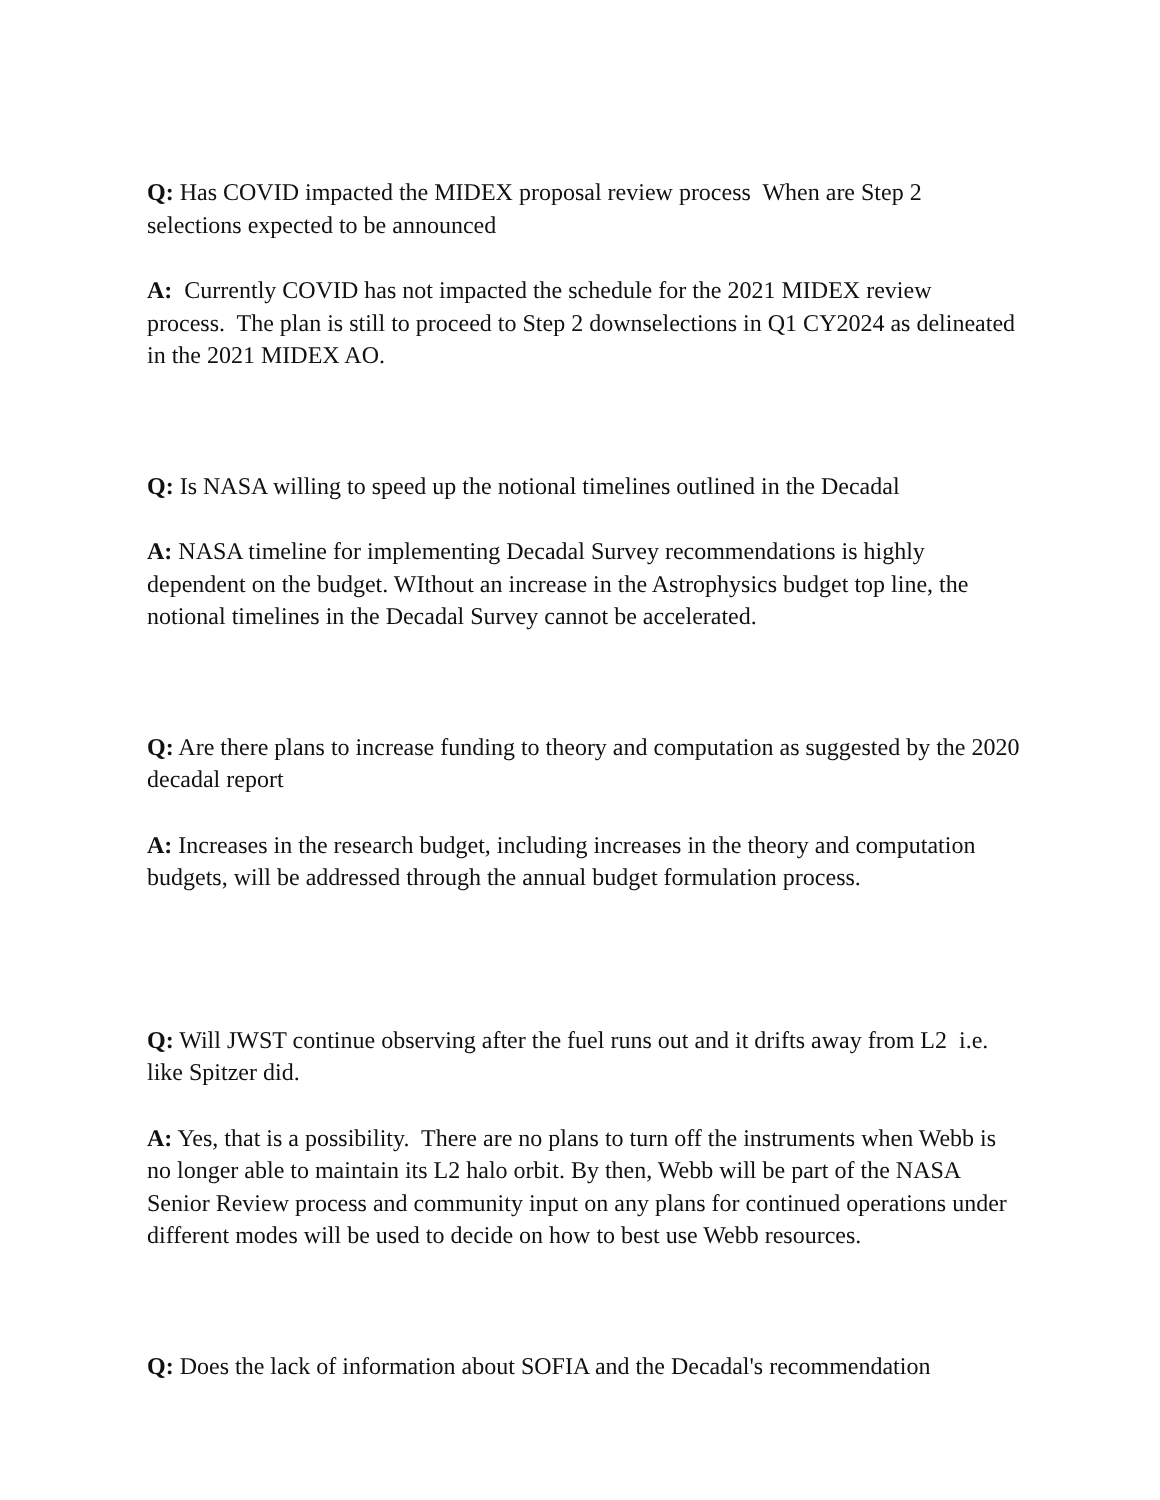Q: Has COVID impacted the MIDEX proposal review process When are Step 2 selections expected to be announced
A: Currently COVID has not impacted the schedule for the 2021 MIDEX review process. The plan is still to proceed to Step 2 downselections in Q1 CY2024 as delineated in the 2021 MIDEX AO.
Q: Is NASA willing to speed up the notional timelines outlined in the Decadal
A: NASA timeline for implementing Decadal Survey recommendations is highly dependent on the budget. WIthout an increase in the Astrophysics budget top line, the notional timelines in the Decadal Survey cannot be accelerated.
Q: Are there plans to increase funding to theory and computation as suggested by the 2020 decadal report
A: Increases in the research budget, including increases in the theory and computation budgets, will be addressed through the annual budget formulation process.
Q: Will JWST continue observing after the fuel runs out and it drifts away from L2 i.e. like Spitzer did.
A: Yes, that is a possibility. There are no plans to turn off the instruments when Webb is no longer able to maintain its L2 halo orbit. By then, Webb will be part of the NASA Senior Review process and community input on any plans for continued operations under different modes will be used to decide on how to best use Webb resources.
Q: Does the lack of information about SOFIA and the Decadal's recommendation